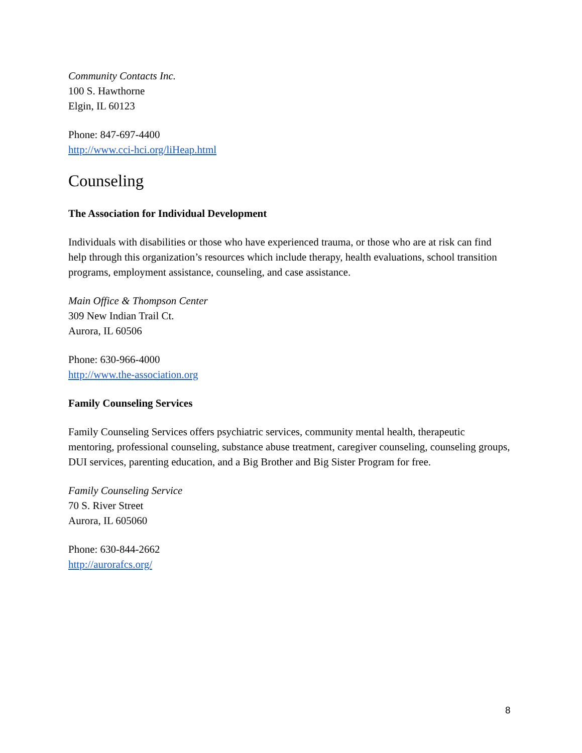Community Contacts Inc.
100 S. Hawthorne
Elgin, IL 60123
Phone: 847-697-4400
http://www.cci-hci.org/liHeap.html
Counseling
The Association for Individual Development
Individuals with disabilities or those who have experienced trauma, or those who are at risk can find help through this organization’s resources which include therapy, health evaluations, school transition programs, employment assistance, counseling, and case assistance.
Main Office & Thompson Center
309 New Indian Trail Ct.
Aurora, IL 60506
Phone: 630-966-4000
http://www.the-association.org
Family Counseling Services
Family Counseling Services offers psychiatric services, community mental health, therapeutic mentoring, professional counseling, substance abuse treatment, caregiver counseling, counseling groups, DUI services, parenting education, and a Big Brother and Big Sister Program for free.
Family Counseling Service
70 S. River Street
Aurora, IL 605060
Phone: 630-844-2662
http://aurorafcs.org/
8